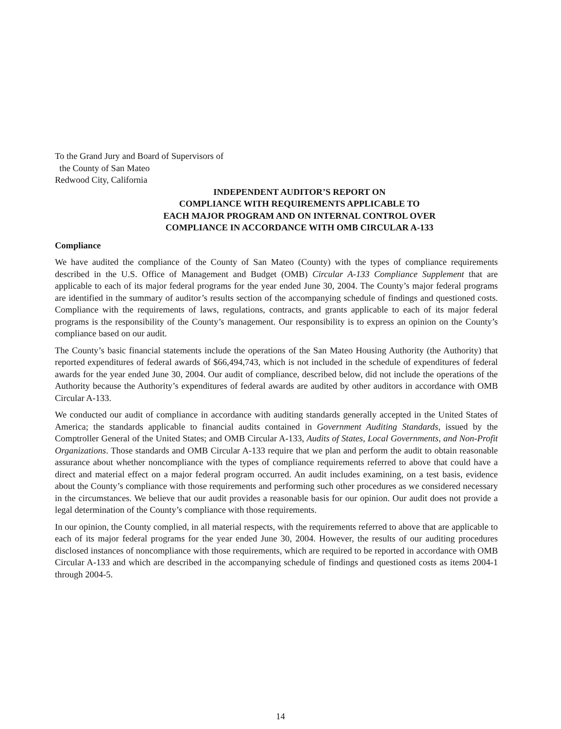To the Grand Jury and Board of Supervisors of
the County of San Mateo
Redwood City, California
INDEPENDENT AUDITOR’S REPORT ON
COMPLIANCE WITH REQUIREMENTS APPLICABLE TO
EACH MAJOR PROGRAM AND ON INTERNAL CONTROL OVER
COMPLIANCE IN ACCORDANCE WITH OMB CIRCULAR A-133
Compliance
We have audited the compliance of the County of San Mateo (County) with the types of compliance requirements described in the U.S. Office of Management and Budget (OMB) Circular A-133 Compliance Supplement that are applicable to each of its major federal programs for the year ended June 30, 2004. The County’s major federal programs are identified in the summary of auditor’s results section of the accompanying schedule of findings and questioned costs. Compliance with the requirements of laws, regulations, contracts, and grants applicable to each of its major federal programs is the responsibility of the County’s management. Our responsibility is to express an opinion on the County’s compliance based on our audit.
The County’s basic financial statements include the operations of the San Mateo Housing Authority (the Authority) that reported expenditures of federal awards of $66,494,743, which is not included in the schedule of expenditures of federal awards for the year ended June 30, 2004. Our audit of compliance, described below, did not include the operations of the Authority because the Authority’s expenditures of federal awards are audited by other auditors in accordance with OMB Circular A-133.
We conducted our audit of compliance in accordance with auditing standards generally accepted in the United States of America; the standards applicable to financial audits contained in Government Auditing Standards, issued by the Comptroller General of the United States; and OMB Circular A-133, Audits of States, Local Governments, and Non-Profit Organizations. Those standards and OMB Circular A-133 require that we plan and perform the audit to obtain reasonable assurance about whether noncompliance with the types of compliance requirements referred to above that could have a direct and material effect on a major federal program occurred. An audit includes examining, on a test basis, evidence about the County’s compliance with those requirements and performing such other procedures as we considered necessary in the circumstances. We believe that our audit provides a reasonable basis for our opinion. Our audit does not provide a legal determination of the County’s compliance with those requirements.
In our opinion, the County complied, in all material respects, with the requirements referred to above that are applicable to each of its major federal programs for the year ended June 30, 2004. However, the results of our auditing procedures disclosed instances of noncompliance with those requirements, which are required to be reported in accordance with OMB Circular A-133 and which are described in the accompanying schedule of findings and questioned costs as items 2004-1 through 2004-5.
14